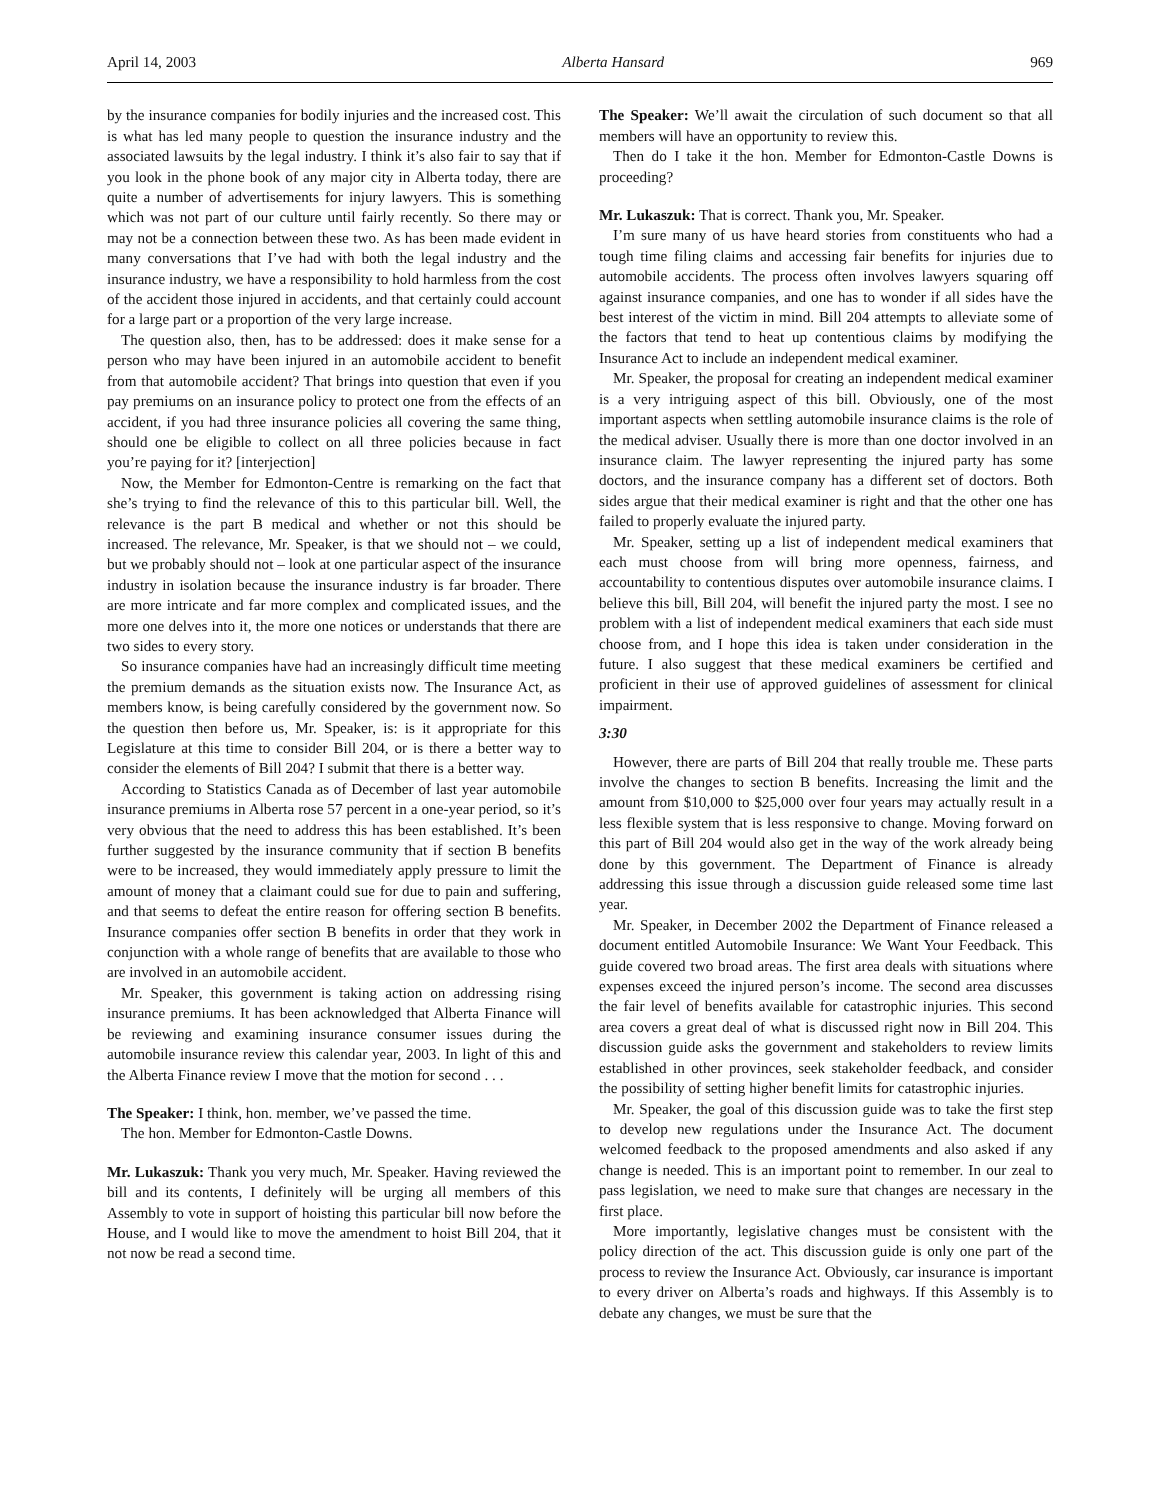April 14, 2003 Alberta Hansard 969
by the insurance companies for bodily injuries and the increased cost. This is what has led many people to question the insurance industry and the associated lawsuits by the legal industry. I think it’s also fair to say that if you look in the phone book of any major city in Alberta today, there are quite a number of advertisements for injury lawyers. This is something which was not part of our culture until fairly recently. So there may or may not be a connection between these two. As has been made evident in many conversations that I’ve had with both the legal industry and the insurance industry, we have a responsibility to hold harmless from the cost of the accident those injured in accidents, and that certainly could account for a large part or a proportion of the very large increase.
The question also, then, has to be addressed: does it make sense for a person who may have been injured in an automobile accident to benefit from that automobile accident? That brings into question that even if you pay premiums on an insurance policy to protect one from the effects of an accident, if you had three insurance policies all covering the same thing, should one be eligible to collect on all three policies because in fact you’re paying for it? [interjection]
Now, the Member for Edmonton-Centre is remarking on the fact that she’s trying to find the relevance of this to this particular bill. Well, the relevance is the part B medical and whether or not this should be increased. The relevance, Mr. Speaker, is that we should not – we could, but we probably should not – look at one particular aspect of the insurance industry in isolation because the insurance industry is far broader. There are more intricate and far more complex and complicated issues, and the more one delves into it, the more one notices or understands that there are two sides to every story.
So insurance companies have had an increasingly difficult time meeting the premium demands as the situation exists now. The Insurance Act, as members know, is being carefully considered by the government now. So the question then before us, Mr. Speaker, is: is it appropriate for this Legislature at this time to consider Bill 204, or is there a better way to consider the elements of Bill 204? I submit that there is a better way.
According to Statistics Canada as of December of last year automobile insurance premiums in Alberta rose 57 percent in a one-year period, so it’s very obvious that the need to address this has been established. It’s been further suggested by the insurance community that if section B benefits were to be increased, they would immediately apply pressure to limit the amount of money that a claimant could sue for due to pain and suffering, and that seems to defeat the entire reason for offering section B benefits. Insurance companies offer section B benefits in order that they work in conjunction with a whole range of benefits that are available to those who are involved in an automobile accident.
Mr. Speaker, this government is taking action on addressing rising insurance premiums. It has been acknowledged that Alberta Finance will be reviewing and examining insurance consumer issues during the automobile insurance review this calendar year, 2003. In light of this and the Alberta Finance review I move that the motion for second . . .
The Speaker: I think, hon. member, we’ve passed the time.
The hon. Member for Edmonton-Castle Downs.
Mr. Lukaszuk: Thank you very much, Mr. Speaker. Having reviewed the bill and its contents, I definitely will be urging all members of this Assembly to vote in support of hoisting this particular bill now before the House, and I would like to move the amendment to hoist Bill 204, that it not now be read a second time.
The Speaker: We’ll await the circulation of such document so that all members will have an opportunity to review this.
Then do I take it the hon. Member for Edmonton-Castle Downs is proceeding?
Mr. Lukaszuk: That is correct. Thank you, Mr. Speaker.
I’m sure many of us have heard stories from constituents who had a tough time filing claims and accessing fair benefits for injuries due to automobile accidents. The process often involves lawyers squaring off against insurance companies, and one has to wonder if all sides have the best interest of the victim in mind. Bill 204 attempts to alleviate some of the factors that tend to heat up contentious claims by modifying the Insurance Act to include an independent medical examiner.
Mr. Speaker, the proposal for creating an independent medical examiner is a very intriguing aspect of this bill. Obviously, one of the most important aspects when settling automobile insurance claims is the role of the medical adviser. Usually there is more than one doctor involved in an insurance claim. The lawyer representing the injured party has some doctors, and the insurance company has a different set of doctors. Both sides argue that their medical examiner is right and that the other one has failed to properly evaluate the injured party.
Mr. Speaker, setting up a list of independent medical examiners that each must choose from will bring more openness, fairness, and accountability to contentious disputes over automobile insurance claims. I believe this bill, Bill 204, will benefit the injured party the most. I see no problem with a list of independent medical examiners that each side must choose from, and I hope this idea is taken under consideration in the future. I also suggest that these medical examiners be certified and proficient in their use of approved guidelines of assessment for clinical impairment.
3:30
However, there are parts of Bill 204 that really trouble me. These parts involve the changes to section B benefits. Increasing the limit and the amount from $10,000 to $25,000 over four years may actually result in a less flexible system that is less responsive to change. Moving forward on this part of Bill 204 would also get in the way of the work already being done by this government. The Department of Finance is already addressing this issue through a discussion guide released some time last year.
Mr. Speaker, in December 2002 the Department of Finance released a document entitled Automobile Insurance: We Want Your Feedback. This guide covered two broad areas. The first area deals with situations where expenses exceed the injured person’s income. The second area discusses the fair level of benefits available for catastrophic injuries. This second area covers a great deal of what is discussed right now in Bill 204. This discussion guide asks the government and stakeholders to review limits established in other provinces, seek stakeholder feedback, and consider the possibility of setting higher benefit limits for catastrophic injuries.
Mr. Speaker, the goal of this discussion guide was to take the first step to develop new regulations under the Insurance Act. The document welcomed feedback to the proposed amendments and also asked if any change is needed. This is an important point to remember. In our zeal to pass legislation, we need to make sure that changes are necessary in the first place.
More importantly, legislative changes must be consistent with the policy direction of the act. This discussion guide is only one part of the process to review the Insurance Act. Obviously, car insurance is important to every driver on Alberta’s roads and highways. If this Assembly is to debate any changes, we must be sure that the